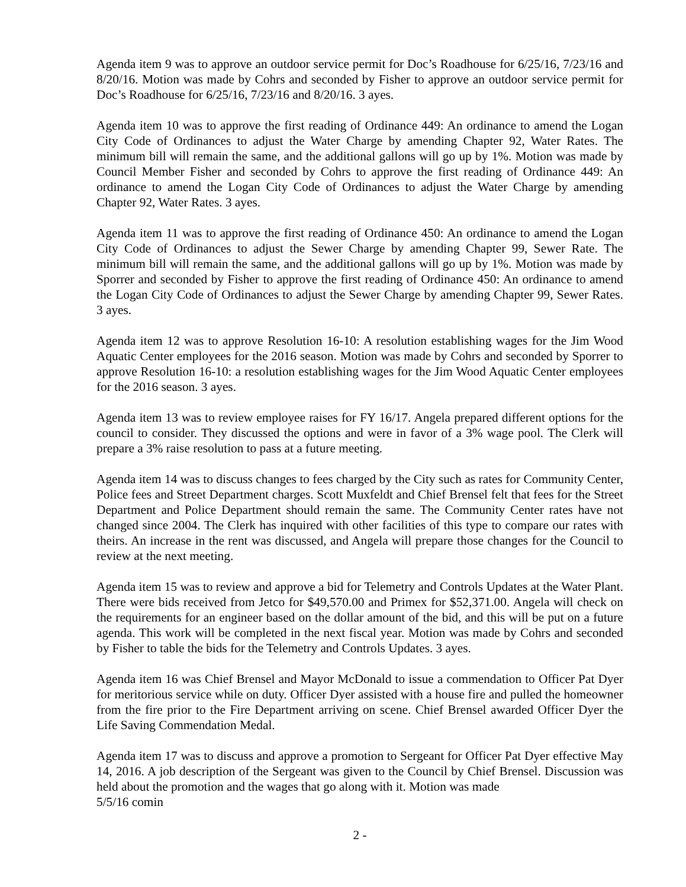Agenda item 9 was to approve an outdoor service permit for Doc’s Roadhouse for 6/25/16, 7/23/16 and 8/20/16. Motion was made by Cohrs and seconded by Fisher to approve an outdoor service permit for Doc’s Roadhouse for 6/25/16, 7/23/16 and 8/20/16. 3 ayes.
Agenda item 10 was to approve the first reading of Ordinance 449: An ordinance to amend the Logan City Code of Ordinances to adjust the Water Charge by amending Chapter 92, Water Rates. The minimum bill will remain the same, and the additional gallons will go up by 1%. Motion was made by Council Member Fisher and seconded by Cohrs to approve the first reading of Ordinance 449: An ordinance to amend the Logan City Code of Ordinances to adjust the Water Charge by amending Chapter 92, Water Rates. 3 ayes.
Agenda item 11 was to approve the first reading of Ordinance 450: An ordinance to amend the Logan City Code of Ordinances to adjust the Sewer Charge by amending Chapter 99, Sewer Rate. The minimum bill will remain the same, and the additional gallons will go up by 1%. Motion was made by Sporrer and seconded by Fisher to approve the first reading of Ordinance 450: An ordinance to amend the Logan City Code of Ordinances to adjust the Sewer Charge by amending Chapter 99, Sewer Rates. 3 ayes.
Agenda item 12 was to approve Resolution 16-10: A resolution establishing wages for the Jim Wood Aquatic Center employees for the 2016 season. Motion was made by Cohrs and seconded by Sporrer to approve Resolution 16-10: a resolution establishing wages for the Jim Wood Aquatic Center employees for the 2016 season. 3 ayes.
Agenda item 13 was to review employee raises for FY 16/17. Angela prepared different options for the council to consider. They discussed the options and were in favor of a 3% wage pool. The Clerk will prepare a 3% raise resolution to pass at a future meeting.
Agenda item 14 was to discuss changes to fees charged by the City such as rates for Community Center, Police fees and Street Department charges. Scott Muxfeldt and Chief Brensel felt that fees for the Street Department and Police Department should remain the same. The Community Center rates have not changed since 2004. The Clerk has inquired with other facilities of this type to compare our rates with theirs. An increase in the rent was discussed, and Angela will prepare those changes for the Council to review at the next meeting.
Agenda item 15 was to review and approve a bid for Telemetry and Controls Updates at the Water Plant. There were bids received from Jetco for $49,570.00 and Primex for $52,371.00. Angela will check on the requirements for an engineer based on the dollar amount of the bid, and this will be put on a future agenda. This work will be completed in the next fiscal year. Motion was made by Cohrs and seconded by Fisher to table the bids for the Telemetry and Controls Updates. 3 ayes.
Agenda item 16 was Chief Brensel and Mayor McDonald to issue a commendation to Officer Pat Dyer for meritorious service while on duty. Officer Dyer assisted with a house fire and pulled the homeowner from the fire prior to the Fire Department arriving on scene. Chief Brensel awarded Officer Dyer the Life Saving Commendation Medal.
Agenda item 17 was to discuss and approve a promotion to Sergeant for Officer Pat Dyer effective May 14, 2016. A job description of the Sergeant was given to the Council by Chief Brensel. Discussion was held about the promotion and the wages that go along with it. Motion was made
5/5/16 comin
2 -